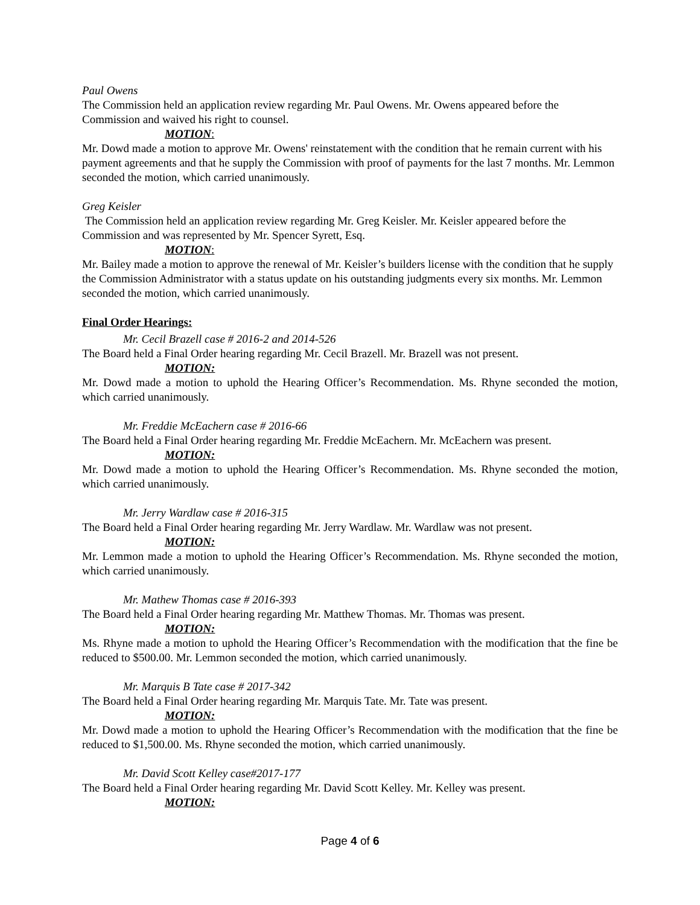Paul Owens
The Commission held an application review regarding Mr. Paul Owens. Mr. Owens appeared before the Commission and waived his right to counsel.
MOTION:
Mr. Dowd made a motion to approve Mr. Owens' reinstatement with the condition that he remain current with his payment agreements and that he supply the Commission with proof of payments for the last 7 months. Mr. Lemmon seconded the motion, which carried unanimously.
Greg Keisler
The Commission held an application review regarding Mr. Greg Keisler. Mr. Keisler appeared before the Commission and was represented by Mr. Spencer Syrett, Esq.
MOTION:
Mr. Bailey made a motion to approve the renewal of Mr. Keisler’s builders license with the condition that he supply the Commission Administrator with a status update on his outstanding judgments every six months. Mr. Lemmon seconded the motion, which carried unanimously.
Final Order Hearings:
Mr. Cecil Brazell case # 2016-2 and 2014-526
The Board held a Final Order hearing regarding Mr. Cecil Brazell. Mr. Brazell was not present.
MOTION:
Mr. Dowd made a motion to uphold the Hearing Officer’s Recommendation. Ms. Rhyne seconded the motion, which carried unanimously.
Mr. Freddie McEachern case # 2016-66
The Board held a Final Order hearing regarding Mr. Freddie McEachern. Mr. McEachern was present.
MOTION:
Mr. Dowd made a motion to uphold the Hearing Officer’s Recommendation. Ms. Rhyne seconded the motion, which carried unanimously.
Mr. Jerry Wardlaw case # 2016-315
The Board held a Final Order hearing regarding Mr. Jerry Wardlaw. Mr. Wardlaw was not present.
MOTION:
Mr. Lemmon made a motion to uphold the Hearing Officer’s Recommendation. Ms. Rhyne seconded the motion, which carried unanimously.
Mr. Mathew Thomas case # 2016-393
The Board held a Final Order hearing regarding Mr. Matthew Thomas. Mr. Thomas was present.
MOTION:
Ms. Rhyne made a motion to uphold the Hearing Officer’s Recommendation with the modification that the fine be reduced to $500.00. Mr. Lemmon seconded the motion, which carried unanimously.
Mr. Marquis B Tate case # 2017-342
The Board held a Final Order hearing regarding Mr. Marquis Tate. Mr. Tate was present.
MOTION:
Mr. Dowd made a motion to uphold the Hearing Officer’s Recommendation with the modification that the fine be reduced to $1,500.00. Ms. Rhyne seconded the motion, which carried unanimously.
Mr. David Scott Kelley case#2017-177
The Board held a Final Order hearing regarding Mr. David Scott Kelley. Mr. Kelley was present.
MOTION:
Page 4 of 6